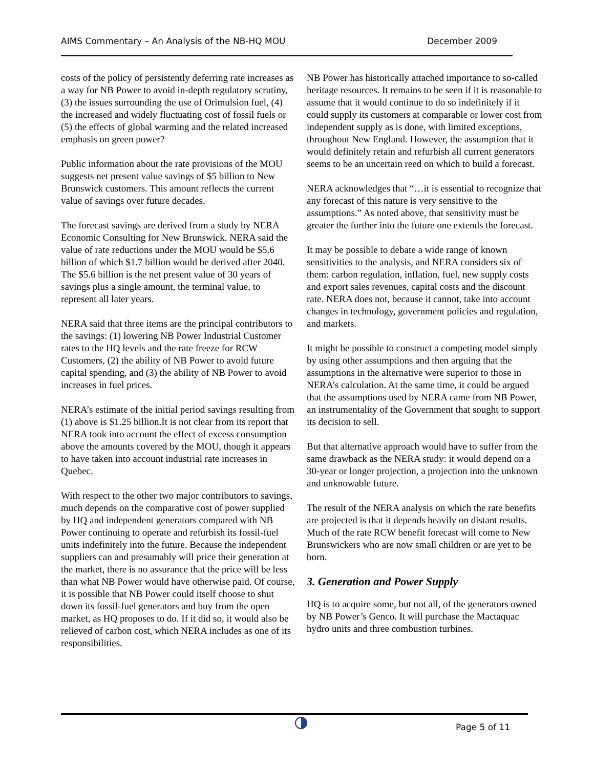AIMS Commentary – An Analysis of the NB-HQ MOU December 2009
costs of the policy of persistently deferring rate increases as a way for NB Power to avoid in-depth regulatory scrutiny, (3) the issues surrounding the use of Orimulsion fuel, (4) the increased and widely fluctuating cost of fossil fuels or (5) the effects of global warming and the related increased emphasis on green power?
Public information about the rate provisions of the MOU suggests net present value savings of $5 billion to New Brunswick customers. This amount reflects the current value of savings over future decades.
The forecast savings are derived from a study by NERA Economic Consulting for New Brunswick. NERA said the value of rate reductions under the MOU would be $5.6 billion of which $1.7 billion would be derived after 2040. The $5.6 billion is the net present value of 30 years of savings plus a single amount, the terminal value, to represent all later years.
NERA said that three items are the principal contributors to the savings: (1) lowering NB Power Industrial Customer rates to the HQ levels and the rate freeze for RCW Customers, (2) the ability of NB Power to avoid future capital spending, and (3) the ability of NB Power to avoid increases in fuel prices.
NERA’s estimate of the initial period savings resulting from (1) above is $1.25 billion.It is not clear from its report that NERA took into account the effect of excess consumption above the amounts covered by the MOU, though it appears to have taken into account industrial rate increases in Quebec.
With respect to the other two major contributors to savings, much depends on the comparative cost of power supplied by HQ and independent generators compared with NB Power continuing to operate and refurbish its fossil-fuel units indefinitely into the future. Because the independent suppliers can and presumably will price their generation at the market, there is no assurance that the price will be less than what NB Power would have otherwise paid. Of course, it is possible that NB Power could itself choose to shut down its fossil-fuel generators and buy from the open market, as HQ proposes to do. If it did so, it would also be relieved of carbon cost, which NERA includes as one of its responsibilities.
NB Power has historically attached importance to so-called heritage resources. It remains to be seen if it is reasonable to assume that it would continue to do so indefinitely if it could supply its customers at comparable or lower cost from independent supply as is done, with limited exceptions, throughout New England. However, the assumption that it would definitely retain and refurbish all current generators seems to be an uncertain reed on which to build a forecast.
NERA acknowledges that “…it is essential to recognize that any forecast of this nature is very sensitive to the assumptions.” As noted above, that sensitivity must be greater the further into the future one extends the forecast.
It may be possible to debate a wide range of known sensitivities to the analysis, and NERA considers six of them: carbon regulation, inflation, fuel, new supply costs and export sales revenues, capital costs and the discount rate. NERA does not, because it cannot, take into account changes in technology, government policies and regulation, and markets.
It might be possible to construct a competing model simply by using other assumptions and then arguing that the assumptions in the alternative were superior to those in NERA’s calculation. At the same time, it could be argued that the assumptions used by NERA came from NB Power, an instrumentality of the Government that sought to support its decision to sell.
But that alternative approach would have to suffer from the same drawback as the NERA study: it would depend on a 30-year or longer projection, a projection into the unknown and unknowable future.
The result of the NERA analysis on which the rate benefits are projected is that it depends heavily on distant results. Much of the rate RCW benefit forecast will come to New Brunswickers who are now small children or are yet to be born.
3. Generation and Power Supply
HQ is to acquire some, but not all, of the generators owned by NB Power’s Genco. It will purchase the Mactaquac hydro units and three combustion turbines.
Page 5 of 11